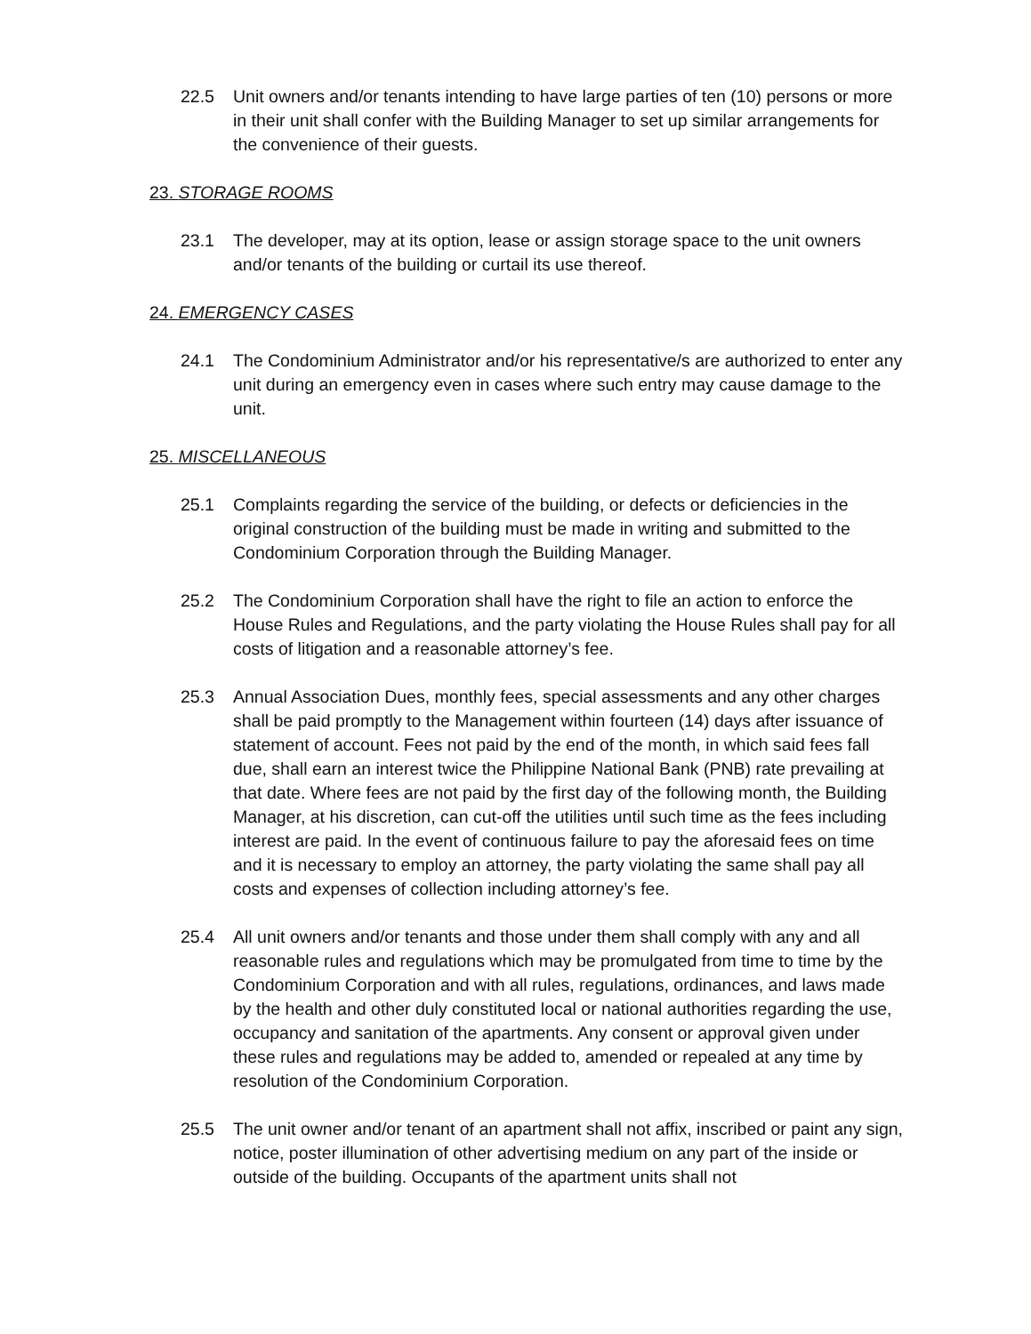22.5 Unit owners and/or tenants intending to have large parties of ten (10) persons or more in their unit shall confer with the Building Manager to set up similar arrangements for the convenience of their guests.
23. STORAGE ROOMS
23.1 The developer, may at its option, lease or assign storage space to the unit owners and/or tenants of the building or curtail its use thereof.
24. EMERGENCY CASES
24.1 The Condominium Administrator and/or his representative/s are authorized to enter any unit during an emergency even in cases where such entry may cause damage to the unit.
25. MISCELLANEOUS
25.1 Complaints regarding the service of the building, or defects or deficiencies in the original construction of the building must be made in writing and submitted to the Condominium Corporation through the Building Manager.
25.2 The Condominium Corporation shall have the right to file an action to enforce the House Rules and Regulations, and the party violating the House Rules shall pay for all costs of litigation and a reasonable attorney’s fee.
25.3 Annual Association Dues, monthly fees, special assessments and any other charges shall be paid promptly to the Management within fourteen (14) days after issuance of statement of account. Fees not paid by the end of the month, in which said fees fall due, shall earn an interest twice the Philippine National Bank (PNB) rate prevailing at that date. Where fees are not paid by the first day of the following month, the Building Manager, at his discretion, can cut-off the utilities until such time as the fees including interest are paid. In the event of continuous failure to pay the aforesaid fees on time and it is necessary to employ an attorney, the party violating the same shall pay all costs and expenses of collection including attorney’s fee.
25.4 All unit owners and/or tenants and those under them shall comply with any and all reasonable rules and regulations which may be promulgated from time to time by the Condominium Corporation and with all rules, regulations, ordinances, and laws made by the health and other duly constituted local or national authorities regarding the use, occupancy and sanitation of the apartments. Any consent or approval given under these rules and regulations may be added to, amended or repealed at any time by resolution of the Condominium Corporation.
25.5 The unit owner and/or tenant of an apartment shall not affix, inscribed or paint any sign, notice, poster illumination of other advertising medium on any part of the inside or outside of the building. Occupants of the apartment units shall not